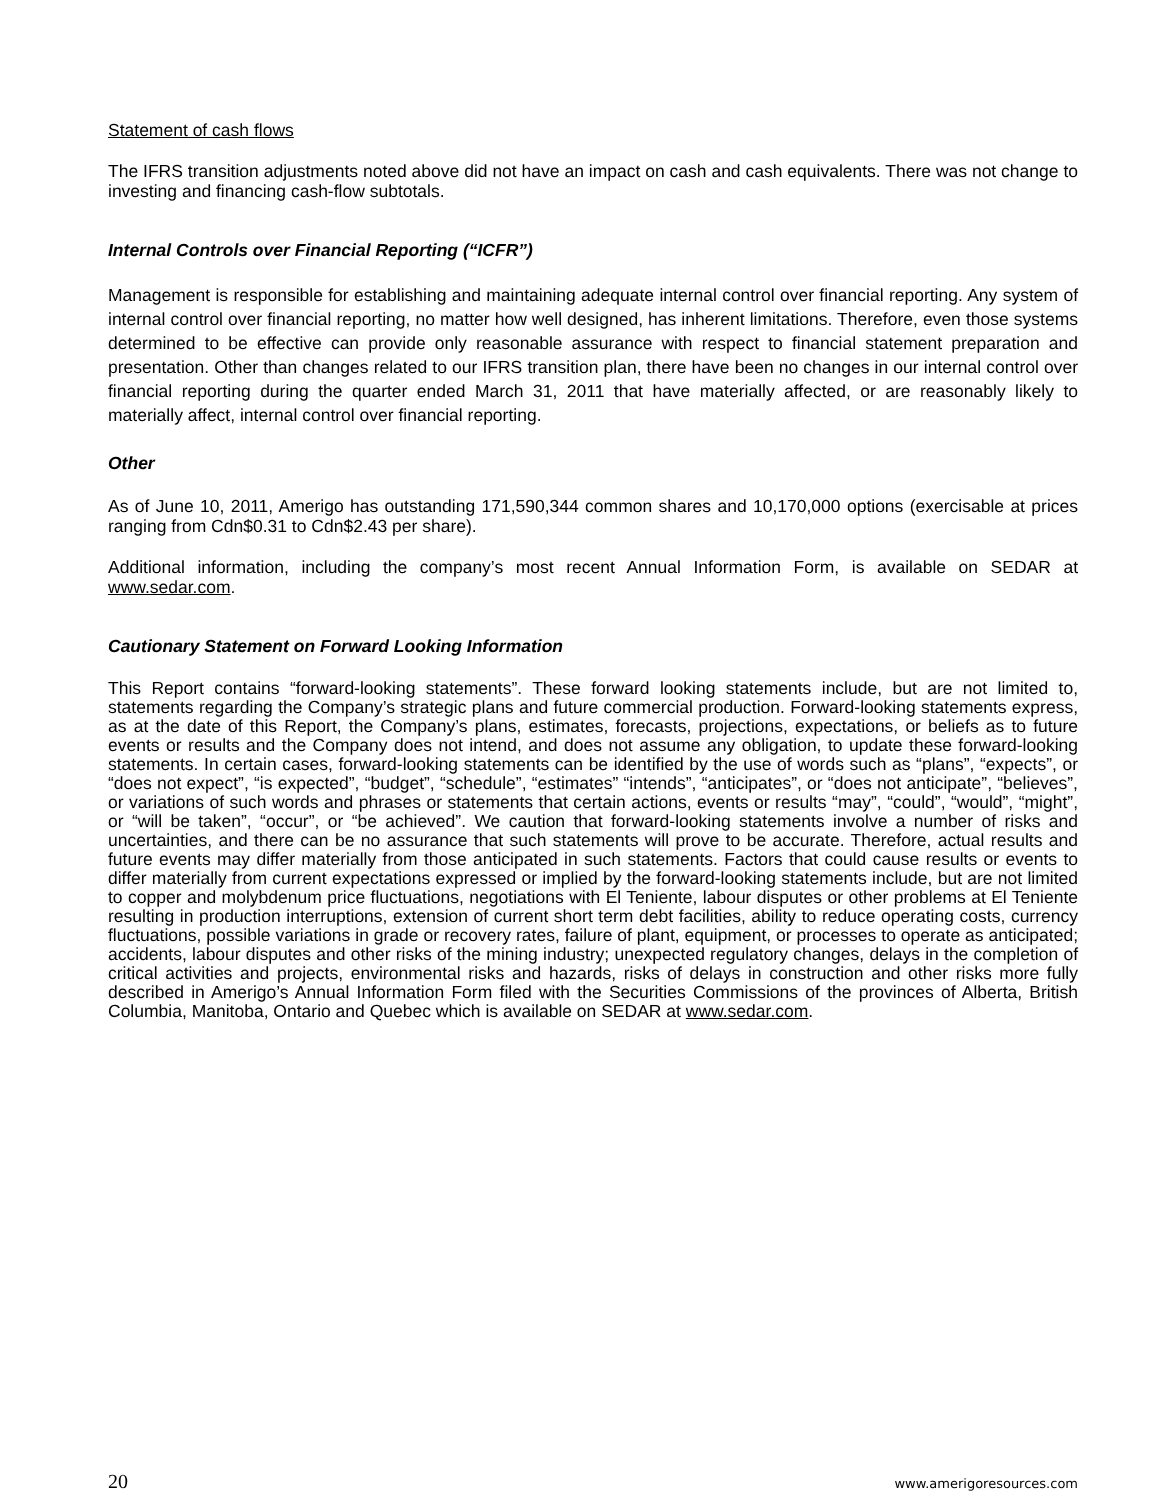Statement of cash flows
The IFRS transition adjustments noted above did not have an impact on cash and cash equivalents. There was not change to investing and financing cash-flow subtotals.
Internal Controls over Financial Reporting (“ICFR”)
Management is responsible for establishing and maintaining adequate internal control over financial reporting. Any system of internal control over financial reporting, no matter how well designed, has inherent limitations. Therefore, even those systems determined to be effective can provide only reasonable assurance with respect to financial statement preparation and presentation. Other than changes related to our IFRS transition plan, there have been no changes in our internal control over financial reporting during the quarter ended March 31, 2011 that have materially affected, or are reasonably likely to materially affect, internal control over financial reporting.
Other
As of June 10, 2011, Amerigo has outstanding 171,590,344 common shares and 10,170,000 options (exercisable at prices ranging from Cdn$0.31 to Cdn$2.43 per share).
Additional information, including the company’s most recent Annual Information Form, is available on SEDAR at www.sedar.com.
Cautionary Statement on Forward Looking Information
This Report contains “forward-looking statements”. These forward looking statements include, but are not limited to, statements regarding the Company’s strategic plans and future commercial production. Forward-looking statements express, as at the date of this Report, the Company’s plans, estimates, forecasts, projections, expectations, or beliefs as to future events or results and the Company does not intend, and does not assume any obligation, to update these forward-looking statements. In certain cases, forward-looking statements can be identified by the use of words such as “plans”, “expects”, or “does not expect”, “is expected”, “budget”, “schedule”, “estimates” “intends”, “anticipates”, or “does not anticipate”, “believes”, or variations of such words and phrases or statements that certain actions, events or results “may”, “could”, “would”, “might”, or “will be taken”, “occur”, or “be achieved”. We caution that forward-looking statements involve a number of risks and uncertainties, and there can be no assurance that such statements will prove to be accurate. Therefore, actual results and future events may differ materially from those anticipated in such statements. Factors that could cause results or events to differ materially from current expectations expressed or implied by the forward-looking statements include, but are not limited to copper and molybdenum price fluctuations, negotiations with El Teniente, labour disputes or other problems at El Teniente resulting in production interruptions, extension of current short term debt facilities, ability to reduce operating costs, currency fluctuations, possible variations in grade or recovery rates, failure of plant, equipment, or processes to operate as anticipated; accidents, labour disputes and other risks of the mining industry; unexpected regulatory changes, delays in the completion of critical activities and projects, environmental risks and hazards, risks of delays in construction and other risks more fully described in Amerigo’s Annual Information Form filed with the Securities Commissions of the provinces of Alberta, British Columbia, Manitoba, Ontario and Quebec which is available on SEDAR at www.sedar.com.
20 www.amerigoresources.com